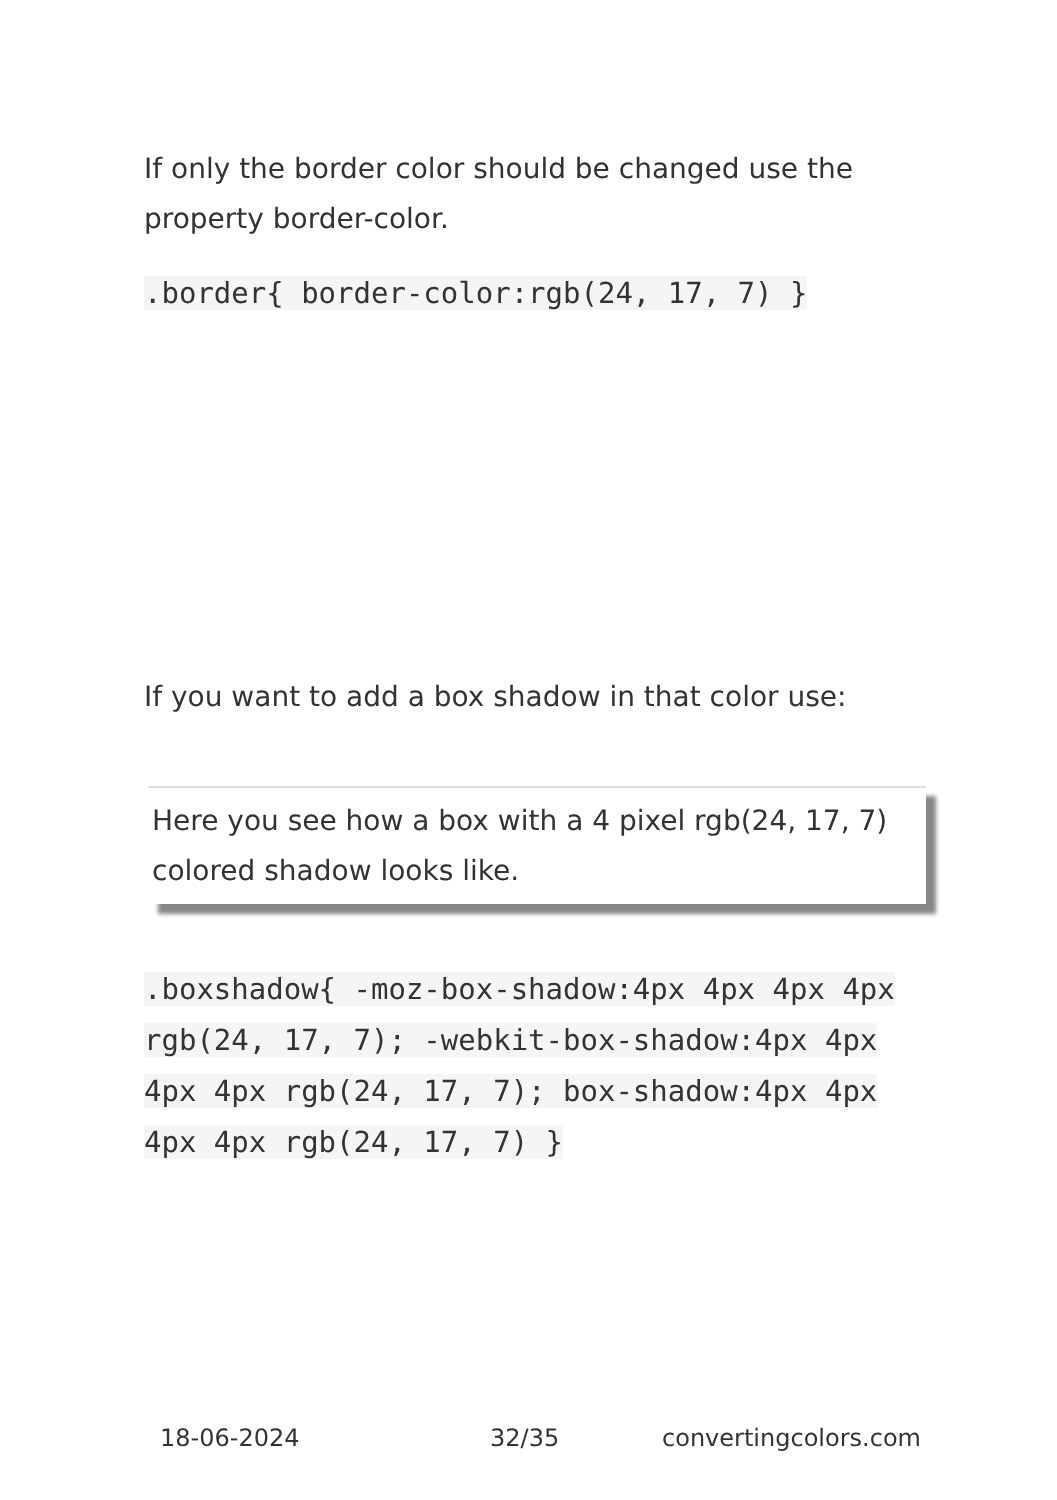If only the border color should be changed use the property border-color.
.border{ border-color:rgb(24, 17, 7) }
If you want to add a box shadow in that color use:
Here you see how a box with a 4 pixel rgb(24, 17, 7) colored shadow looks like.
.boxshadow{ -moz-box-shadow:4px 4px 4px 4px rgb(24, 17, 7); -webkit-box-shadow:4px 4px 4px 4px rgb(24, 17, 7); box-shadow:4px 4px 4px 4px rgb(24, 17, 7) }
18-06-2024 32/35 convertingcolors.com